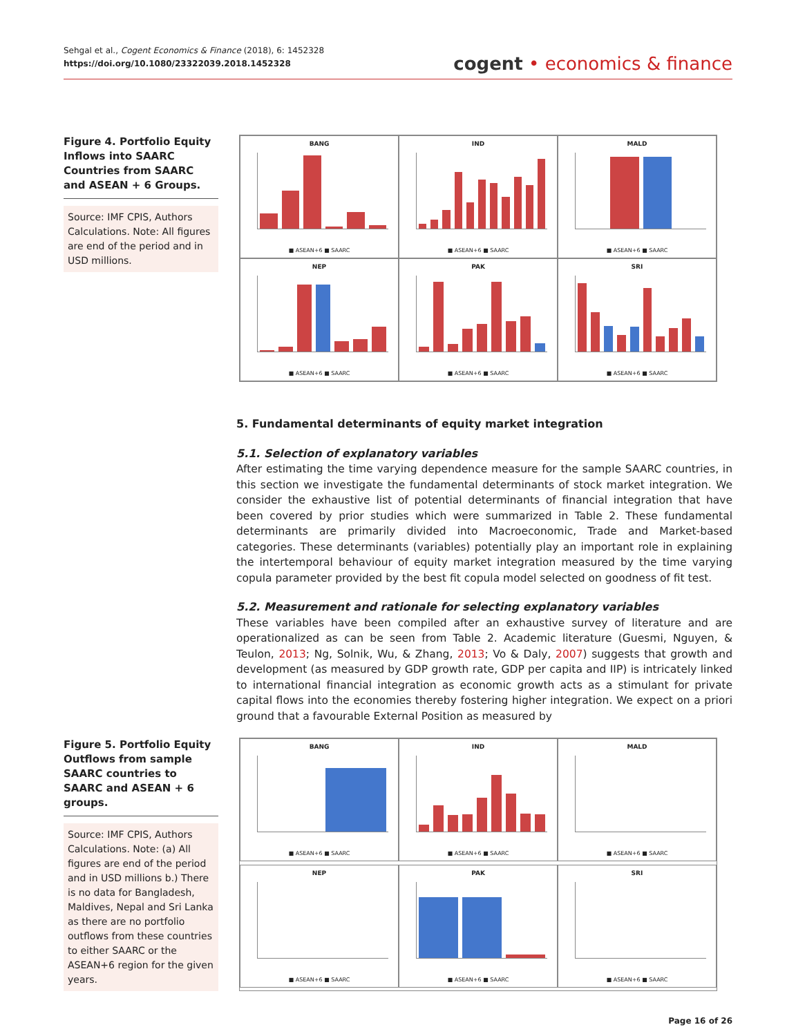Sehgal et al., Cogent Economics & Finance (2018), 6: 1452328
https://doi.org/10.1080/23322039.2018.1452328
cogent • economics & finance
Figure 4. Portfolio Equity Inflows into SAARC Countries from SAARC and ASEAN + 6 Groups.
Source: IMF CPIS, Authors Calculations. Note: All figures are end of the period and in USD millions.
BANG
■ ASEAN+6 ■ SAARC
IND
■ ASEAN+6 ■ SAARC
MALD
■ ASEAN+6 ■ SAARC
NEP
■ ASEAN+6 ■ SAARC
PAK
■ ASEAN+6 ■ SAARC
SRI
■ ASEAN+6 ■ SAARC
5. Fundamental determinants of equity market integration
5.1. Selection of explanatory variables
After estimating the time varying dependence measure for the sample SAARC countries, in this section we investigate the fundamental determinants of stock market integration. We consider the exhaustive list of potential determinants of financial integration that have been covered by prior studies which were summarized in Table 2. These fundamental determinants are primarily divided into Macroeconomic, Trade and Market-based categories. These determinants (variables) potentially play an important role in explaining the intertemporal behaviour of equity market integration measured by the time varying copula parameter provided by the best fit copula model selected on goodness of fit test.
5.2. Measurement and rationale for selecting explanatory variables
These variables have been compiled after an exhaustive survey of literature and are operationalized as can be seen from Table 2. Academic literature (Guesmi, Nguyen, & Teulon, 2013; Ng, Solnik, Wu, & Zhang, 2013; Vo & Daly, 2007) suggests that growth and development (as measured by GDP growth rate, GDP per capita and IIP) is intricately linked to international financial integration as economic growth acts as a stimulant for private capital flows into the economies thereby fostering higher integration. We expect on a priori ground that a favourable External Position as measured by
Figure 5. Portfolio Equity Outflows from sample SAARC countries to SAARC and ASEAN + 6 groups.
Source: IMF CPIS, Authors Calculations. Note: (a) All figures are end of the period and in USD millions b.) There is no data for Bangladesh, Maldives, Nepal and Sri Lanka as there are no portfolio outflows from these countries to either SAARC or the ASEAN+6 region for the given years.
BANG
■ ASEAN+6 ■ SAARC
IND
■ ASEAN+6 ■ SAARC
MALD
■ ASEAN+6 ■ SAARC
NEP
■ ASEAN+6 ■ SAARC
PAK
■ ASEAN+6 ■ SAARC
SRI
■ ASEAN+6 ■ SAARC
Page 16 of 26